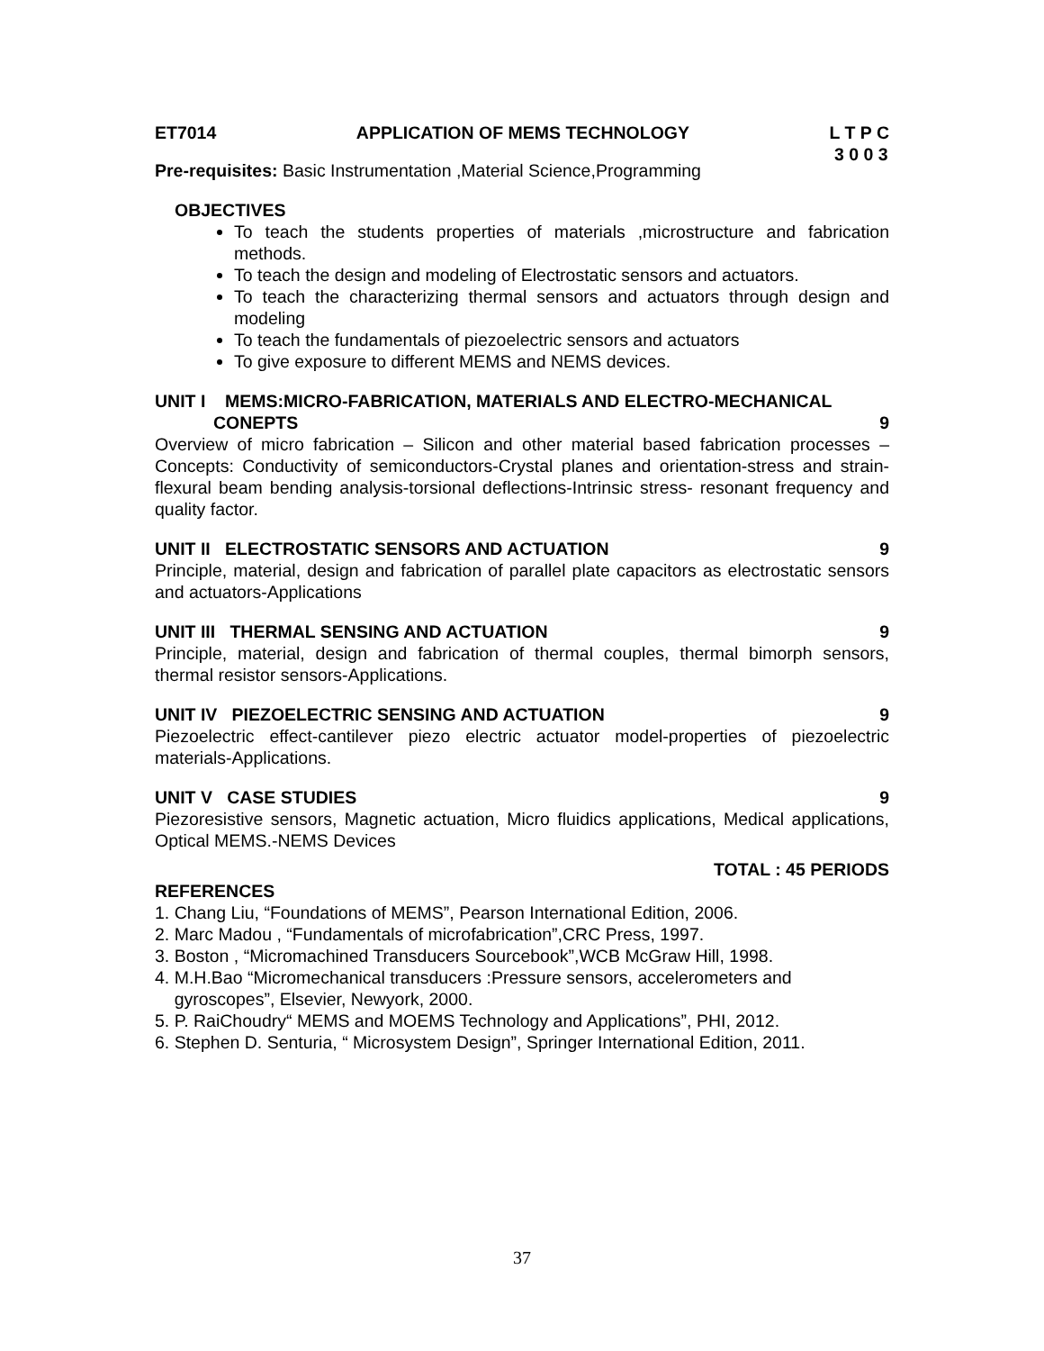ET7014 APPLICATION OF MEMS TECHNOLOGY L T P C
3 0 0 3
Pre-requisites: Basic Instrumentation ,Material Science,Programming
OBJECTIVES
To teach the students properties of materials ,microstructure and fabrication methods.
To teach the design and modeling of Electrostatic sensors and actuators.
To teach the characterizing thermal sensors and actuators through design and modeling
To teach the fundamentals of piezoelectric sensors and actuators
To give exposure to different MEMS and NEMS devices.
UNIT I MEMS:MICRO-FABRICATION, MATERIALS AND ELECTRO-MECHANICAL
CONEPTS 9
Overview of micro fabrication – Silicon and other material based fabrication processes – Concepts: Conductivity of semiconductors-Crystal planes and orientation-stress and strain-flexural beam bending analysis-torsional deflections-Intrinsic stress- resonant frequency and quality factor.
UNIT II ELECTROSTATIC SENSORS AND ACTUATION 9
Principle, material, design and fabrication of parallel plate capacitors as electrostatic sensors and actuators-Applications
UNIT III THERMAL SENSING AND ACTUATION 9
Principle, material, design and fabrication of thermal couples, thermal bimorph sensors, thermal resistor sensors-Applications.
UNIT IV PIEZOELECTRIC SENSING AND ACTUATION 9
Piezoelectric effect-cantilever piezo electric actuator model-properties of piezoelectric materials-Applications.
UNIT V CASE STUDIES 9
Piezoresistive sensors, Magnetic actuation, Micro fluidics applications, Medical applications, Optical MEMS.-NEMS Devices
TOTAL : 45 PERIODS
REFERENCES
1. Chang Liu, “Foundations of MEMS”, Pearson International Edition, 2006.
2. Marc Madou , “Fundamentals of microfabrication”,CRC Press, 1997.
3. Boston , “Micromachined Transducers Sourcebook”,WCB McGraw Hill, 1998.
4. M.H.Bao “Micromechanical transducers :Pressure sensors, accelerometers and
gyroscopes”, Elsevier, Newyork, 2000.
5. P. RaiChoudry“ MEMS and MOEMS Technology and Applications”, PHI, 2012.
6. Stephen D. Senturia, “ Microsystem Design”, Springer International Edition, 2011.
37